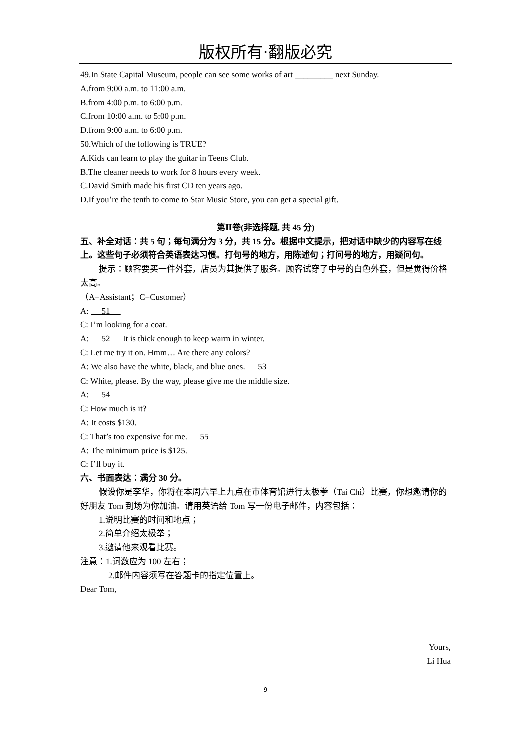版权所有·翻版必究
49.In State Capital Museum, people can see some works of art _________ next Sunday.
A.from 9:00 a.m. to 11:00 a.m.
B.from 4:00 p.m. to 6:00 p.m.
C.from 10:00 a.m. to 5:00 p.m.
D.from 9:00 a.m. to 6:00 p.m.
50.Which of the following is TRUE?
A.Kids can learn to play the guitar in Teens Club.
B.The cleaner needs to work for 8 hours every week.
C.David Smith made his first CD ten years ago.
D.If you’re the tenth to come to Star Music Store, you can get a special gift.
第Ⅱ卷(非选择题, 共 45 分)
五、补全对话：共 5 句；每句满分为 3 分，共 15 分。根据中文提示，把对话中缺少的内容写在线上。这些句子必须符合英语表达习惯。打句号的地方，用陈述句；打问号的地方，用疑问句。
提示：顾客要买一件外套，店员为其提供了服务。顾客试穿了中号的白色外套，但是觉得价格太高。
（A=Assistant；C=Customer）
A: 51
C: I’m looking for a coat.
A: 52 It is thick enough to keep warm in winter.
C: Let me try it on. Hmm… Are there any colors?
A: We also have the white, black, and blue ones. 53
C: White, please. By the way, please give me the middle size.
A: 54
C: How much is it?
A: It costs $130.
C: That’s too expensive for me. 55
A: The minimum price is $125.
C: I’ll buy it.
六、书面表达：满分 30 分。
假设你是李华，你将在本周六早上九点在市体育馆进行太极拳（Tai Chi）比赛，你想邀请你的好朋友 Tom 到场为你加油。请用英语给 Tom 写一份电子邮件，内容包括：
1.说明比赛的时间和地点；
2.简单介绍太极拳；
3.邀请他来观看比赛。
注意：1.词数应为 100 左右；
2.邮件内容须写在答题卡的指定位置上。
Dear Tom,
Yours,
Li Hua
9